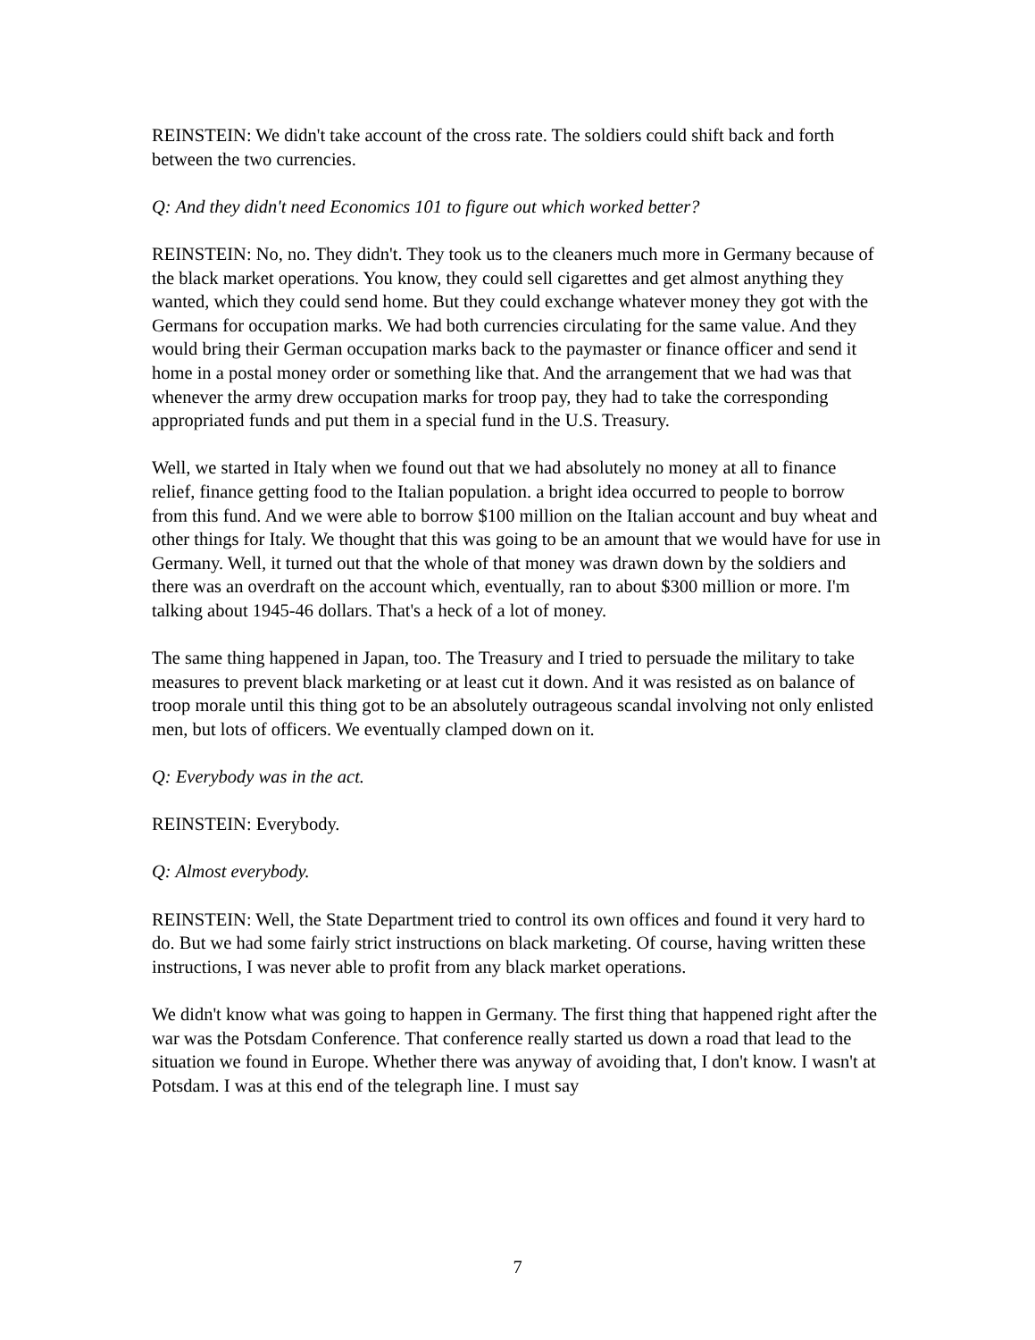REINSTEIN: We didn't take account of the cross rate. The soldiers could shift back and forth between the two currencies.
Q: And they didn't need Economics 101 to figure out which worked better?
REINSTEIN: No, no. They didn't. They took us to the cleaners much more in Germany because of the black market operations. You know, they could sell cigarettes and get almost anything they wanted, which they could send home. But they could exchange whatever money they got with the Germans for occupation marks. We had both currencies circulating for the same value. And they would bring their German occupation marks back to the paymaster or finance officer and send it home in a postal money order or something like that. And the arrangement that we had was that whenever the army drew occupation marks for troop pay, they had to take the corresponding appropriated funds and put them in a special fund in the U.S. Treasury.
Well, we started in Italy when we found out that we had absolutely no money at all to finance relief, finance getting food to the Italian population. a bright idea occurred to people to borrow from this fund. And we were able to borrow $100 million on the Italian account and buy wheat and other things for Italy. We thought that this was going to be an amount that we would have for use in Germany. Well, it turned out that the whole of that money was drawn down by the soldiers and there was an overdraft on the account which, eventually, ran to about $300 million or more. I'm talking about 1945-46 dollars. That's a heck of a lot of money.
The same thing happened in Japan, too. The Treasury and I tried to persuade the military to take measures to prevent black marketing or at least cut it down. And it was resisted as on balance of troop morale until this thing got to be an absolutely outrageous scandal involving not only enlisted men, but lots of officers. We eventually clamped down on it.
Q: Everybody was in the act.
REINSTEIN: Everybody.
Q: Almost everybody.
REINSTEIN: Well, the State Department tried to control its own offices and found it very hard to do. But we had some fairly strict instructions on black marketing. Of course, having written these instructions, I was never able to profit from any black market operations.
We didn't know what was going to happen in Germany. The first thing that happened right after the war was the Potsdam Conference. That conference really started us down a road that lead to the situation we found in Europe. Whether there was anyway of avoiding that, I don't know. I wasn't at Potsdam. I was at this end of the telegraph line. I must say
7